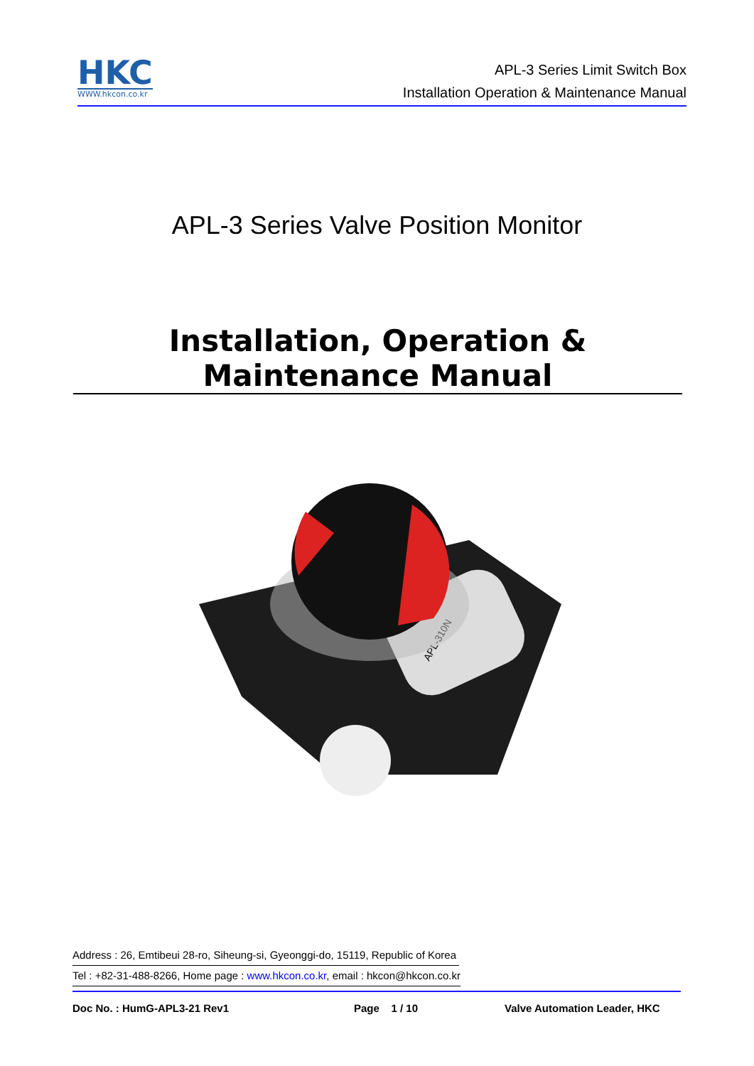HKC
WWW.hkcon.co.kr
APL-3 Series Limit Switch Box
Installation Operation & Maintenance Manual
APL-3 Series Valve Position Monitor
Installation, Operation & Maintenance Manual
APL-310N
Address : 26, Emtibeui 28-ro, Siheung-si, Gyeonggi-do, 15119, Republic of Korea
Tel : +82-31-488-8266, Home page : www.hkcon.co.kr, email : hkcon@hkcon.co.kr
Doc No. : HumG-APL3-21 Rev1 Page 1 / 10 Valve Automation Leader, HKC